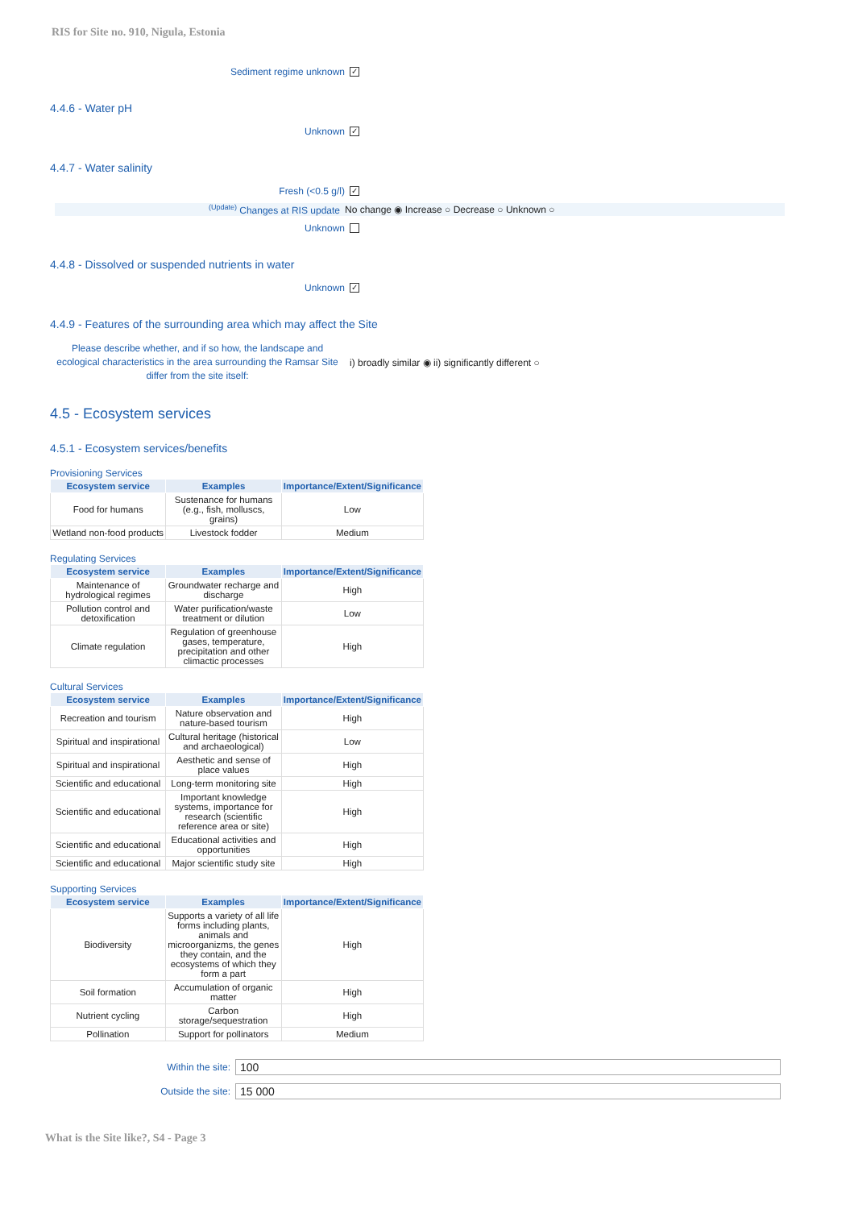RIS for Site no. 910, Nigula, Estonia
Sediment regime unknown ✓
4.4.6 - Water pH
Unknown ✓
4.4.7 - Water salinity
Fresh (<0.5 g/l) ✓
<sup>(Update)</sup> Changes at RIS update No change ◉ Increase ○ Decrease ○ Unknown ○
Unknown
4.4.8 - Dissolved or suspended nutrients in water
Unknown ✓
4.4.9 - Features of the surrounding area which may affect the Site
Please describe whether, and if so how, the landscape and ecological characteristics in the area surrounding the Ramsar Site differ from the site itself: i) broadly similar ◉ ii) significantly different ○
4.5 - Ecosystem services
4.5.1 - Ecosystem services/benefits
Provisioning Services
| Ecosystem service | Examples | Importance/Extent/Significance |
| --- | --- | --- |
| Food for humans | Sustenance for humans (e.g., fish, molluscs, grains) | Low |
| Wetland non-food products | Livestock fodder | Medium |
Regulating Services
| Ecosystem service | Examples | Importance/Extent/Significance |
| --- | --- | --- |
| Maintenance of hydrological regimes | Groundwater recharge and discharge | High |
| Pollution control and detoxification | Water purification/waste treatment or dilution | Low |
| Climate regulation | Regulation of greenhouse gases, temperature, precipitation and other climactic processes | High |
Cultural Services
| Ecosystem service | Examples | Importance/Extent/Significance |
| --- | --- | --- |
| Recreation and tourism | Nature observation and nature-based tourism | High |
| Spiritual and inspirational | Cultural heritage (historical and archaeological) | Low |
| Spiritual and inspirational | Aesthetic and sense of place values | High |
| Scientific and educational | Long-term monitoring site | High |
| Scientific and educational | Important knowledge systems, importance for research (scientific reference area or site) | High |
| Scientific and educational | Educational activities and opportunities | High |
| Scientific and educational | Major scientific study site | High |
Supporting Services
| Ecosystem service | Examples | Importance/Extent/Significance |
| --- | --- | --- |
| Biodiversity | Supports a variety of all life forms including plants, animals and microorganizms, the genes they contain, and the ecosystems of which they form a part | High |
| Soil formation | Accumulation of organic matter | High |
| Nutrient cycling | Carbon storage/sequestration | High |
| Pollination | Support for pollinators | Medium |
Within the site: 100
Outside the site: 15 000
What is the Site like?, S4 - Page 3